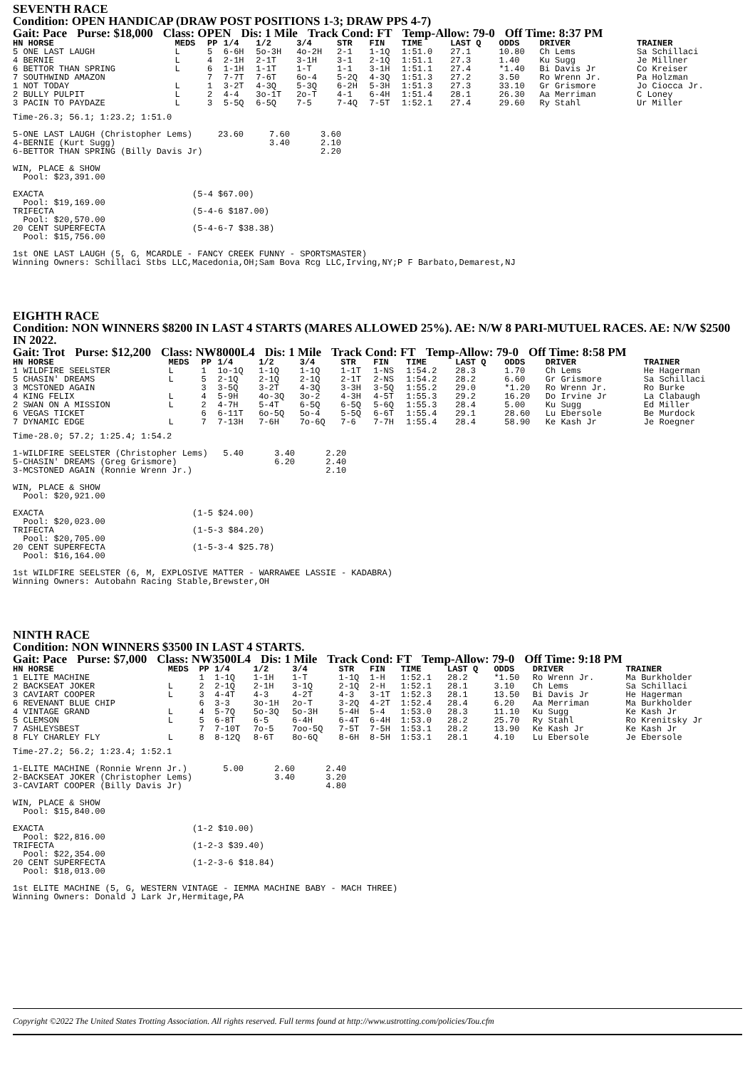SEVENTH RACE
Condition: OPEN HANDICAP (DRAW POST POSITIONS 1-3; DRAW PPS 4-7)
Gait: Pace Purse: $18,000 Class: OPEN Dis: 1 Mile Track Cond: FT Temp-Allow: 79-0 Off Time: 8:37 PM
| HN HORSE | MEDS | PP | 1/4 | 1/2 | 3/4 | STR | FIN | TIME | LAST Q | ODDS | DRIVER | TRAINER |
| --- | --- | --- | --- | --- | --- | --- | --- | --- | --- | --- | --- | --- |
| 5 ONE LAST LAUGH | L | 5 | 6-6H | 5o-3H | 4o-2H | 2-1 | 1-1Q | 1:51.0 | 27.1 | 10.80 | Ch Lems | Sa Schillaci |
| 4 BERNIE | L | 4 | 2-1H | 2-1T | 3-1H | 3-1 | 2-1Q | 1:51.1 | 27.3 | 1.40 | Ku Sugg | Je Millner |
| 6 BETTOR THAN SPRING | L | 6 | 1-1H | 1-1T | 1-T | 1-1 | 3-1H | 1:51.1 | 27.4 | *1.40 | Bi Davis Jr | Co Kreiser |
| 7 SOUTHWIND AMAZON | | 7 | 7-7T | 7-6T | 6o-4 | 5-2Q | 4-3Q | 1:51.3 | 27.2 | 3.50 | Ro Wrenn Jr. | Pa Holzman |
| 1 NOT TODAY | L | 1 | 3-2T | 4-3Q | 5-3Q | 6-2H | 5-3H | 1:51.3 | 27.3 | 33.10 | Gr Grismore | Jo Ciocca Jr. |
| 2 BULLY PULPIT | L | 2 | 4-4 | 3o-1T | 2o-T | 4-1 | 6-4H | 1:51.4 | 28.1 | 26.30 | Aa Merriman | C Loney |
| 3 PACIN TO PAYDAZE | L | 3 | 5-5Q | 6-5Q | 7-5 | 7-4Q | 7-5T | 1:52.1 | 27.4 | 29.60 | Ry Stahl | Ur Miller |
Time-26.3; 56.1; 1:23.2; 1:51.0

5-ONE LAST LAUGH (Christopher Lems)     23.60     7.60      3.60
4-BERNIE (Kurt Sugg)                              3.40      2.10
6-BETTOR THAN SPRING (Billy Davis Jr)                       2.20

WIN, PLACE & SHOW
  Pool: $23,391.00

EXACTA                             (5-4 $67.00)
  Pool: $19,169.00
TRIFECTA                           (5-4-6 $187.00)
  Pool: $20,570.00
20 CENT SUPERFECTA                 (5-4-6-7 $38.38)
  Pool: $15,756.00

1st ONE LAST LAUGH (5, G, MCARDLE - FANCY CREEK FUNNY - SPORTSMASTER)
Winning Owners: Schillaci Stbs LLC,Macedonia,OH;Sam Bova Rcg LLC,Irving,NY;P F Barbato,Demarest,NJ
EIGHTH RACE
Condition: NON WINNERS $8200 IN LAST 4 STARTS (MARES ALLOWED 25%). AE: N/W 8 PARI-MUTUEL RACES. AE: N/W $2500 IN 2022.
Gait: Trot Purse: $12,200 Class: NW8000L4 Dis: 1 Mile Track Cond: FT Temp-Allow: 79-0 Off Time: 8:58 PM
| HN HORSE | MEDS | PP | 1/4 | 1/2 | 3/4 | STR | FIN | TIME | LAST Q | ODDS | DRIVER | TRAINER |
| --- | --- | --- | --- | --- | --- | --- | --- | --- | --- | --- | --- | --- |
| 1 WILDFIRE SEELSTER | L | 1 | 1o-1Q | 1-1Q | 1-1Q | 1-1T | 1-NS | 1:54.2 | 28.3 | 1.70 | Ch Lems | He Hagerman |
| 5 CHASIN' DREAMS | L | 5 | 2-1Q | 2-1Q | 2-1Q | 2-1T | 2-NS | 1:54.2 | 28.2 | 6.60 | Gr Grismore | Sa Schillaci |
| 3 MCSTONED AGAIN | | 3 | 3-5Q | 3-2T | 4-3Q | 3-3H | 3-5Q | 1:55.2 | 29.0 | *1.20 | Ro Wrenn Jr. | Ro Burke |
| 4 KING FELIX | L | 4 | 5-9H | 4o-3Q | 3o-2 | 4-3H | 4-5T | 1:55.3 | 29.2 | 16.20 | Do Irvine Jr | La Clabaugh |
| 2 SWAN ON A MISSION | L | 2 | 4-7H | 5-4T | 6-5Q | 6-5Q | 5-6Q | 1:55.3 | 28.4 | 5.00 | Ku Sugg | Ed Miller |
| 6 VEGAS TICKET | | 6 | 6-11T | 6o-5Q | 5o-4 | 5-5Q | 6-6T | 1:55.4 | 29.1 | 28.60 | Lu Ebersole | Be Murdock |
| 7 DYNAMIC EDGE | L | 7 | 7-13H | 7-6H | 7o-6Q | 7-6 | 7-7H | 1:55.4 | 28.4 | 58.90 | Ke Kash Jr | Je Roegner |
Time-28.0; 57.2; 1:25.4; 1:54.2

1-WILDFIRE SEELSTER (Christopher Lems)   5.40      3.40      2.20
5-CHASIN' DREAMS (Greg Grismore)                   6.20      2.40
3-MCSTONED AGAIN (Ronnie Wrenn Jr.)                          2.10

WIN, PLACE & SHOW
  Pool: $20,921.00

EXACTA                             (1-5 $24.00)
  Pool: $20,023.00
TRIFECTA                           (1-5-3 $84.20)
  Pool: $20,705.00
20 CENT SUPERFECTA                 (1-5-3-4 $25.78)
  Pool: $16,164.00

1st WILDFIRE SEELSTER (6, M, EXPLOSIVE MATTER - WARRAWEE LASSIE - KADABRA)
Winning Owners: Autobahn Racing Stable,Brewster,OH
NINTH RACE
Condition: NON WINNERS $3500 IN LAST 4 STARTS.
Gait: Pace Purse: $7,000 Class: NW3500L4 Dis: 1 Mile Track Cond: FT Temp-Allow: 79-0 Off Time: 9:18 PM
| HN HORSE | MEDS | PP | 1/4 | 1/2 | 3/4 | STR | FIN | TIME | LAST Q | ODDS | DRIVER | TRAINER |
| --- | --- | --- | --- | --- | --- | --- | --- | --- | --- | --- | --- | --- |
| 1 ELITE MACHINE | | 1 | 1-1Q | 1-1H | 1-T | 1-1Q | 1-H | 1:52.1 | 28.2 | *1.50 | Ro Wrenn Jr. | Ma Burkholder |
| 2 BACKSEAT JOKER | L | 2 | 2-1Q | 2-1H | 3-1Q | 2-1Q | 2-H | 1:52.1 | 28.1 | 3.10 | Ch Lems | Sa Schillaci |
| 3 CAVIART COOPER | L | 3 | 4-4T | 4-3 | 4-2T | 4-3 | 3-1T | 1:52.3 | 28.1 | 13.50 | Bi Davis Jr | He Hagerman |
| 6 REVENANT BLUE CHIP | | 6 | 3-3 | 3o-1H | 2o-T | 3-2Q | 4-2T | 1:52.4 | 28.4 | 6.20 | Aa Merriman | Ma Burkholder |
| 4 VINTAGE GRAND | L | 4 | 5-7Q | 5o-3Q | 5o-3H | 5-4H | 5-4 | 1:53.0 | 28.3 | 11.10 | Ku Sugg | Ke Kash Jr |
| 5 CLEMSON | L | 5 | 6-8T | 6-5 | 6-4H | 6-4T | 6-4H | 1:53.0 | 28.2 | 25.70 | Ry Stahl | Ro Krenitsky Jr |
| 7 ASHLEYSBEST | | 7 | 7-10T | 7o-5 | 7oo-5Q | 7-5T | 7-5H | 1:53.1 | 28.2 | 13.90 | Ke Kash Jr | Ke Kash Jr |
| 8 FLY CHARLEY FLY | L | 8 | 8-12Q | 8-6T | 8o-6Q | 8-6H | 8-5H | 1:53.1 | 28.1 | 4.10 | Lu Ebersole | Je Ebersole |
Time-27.2; 56.2; 1:23.4; 1:52.1

1-ELITE MACHINE (Ronnie Wrenn Jr.)       5.00      2.60      2.40
2-BACKSEAT JOKER (Christopher Lems)                3.40      3.20
3-CAVIART COOPER (Billy Davis Jr)                            4.80

WIN, PLACE & SHOW
  Pool: $15,840.00

EXACTA                             (1-2 $10.00)
  Pool: $22,816.00
TRIFECTA                           (1-2-3 $39.40)
  Pool: $22,354.00
20 CENT SUPERFECTA                 (1-2-3-6 $18.84)
  Pool: $18,013.00

1st ELITE MACHINE (5, G, WESTERN VINTAGE - IEMMA MACHINE BABY - MACH THREE)
Winning Owners: Donald J Lark Jr,Hermitage,PA
Copyright ©2022 The United States Trotting Association. All rights reserved. Full terms found at http://www.ustrotting.com/policies/Tou.cfm